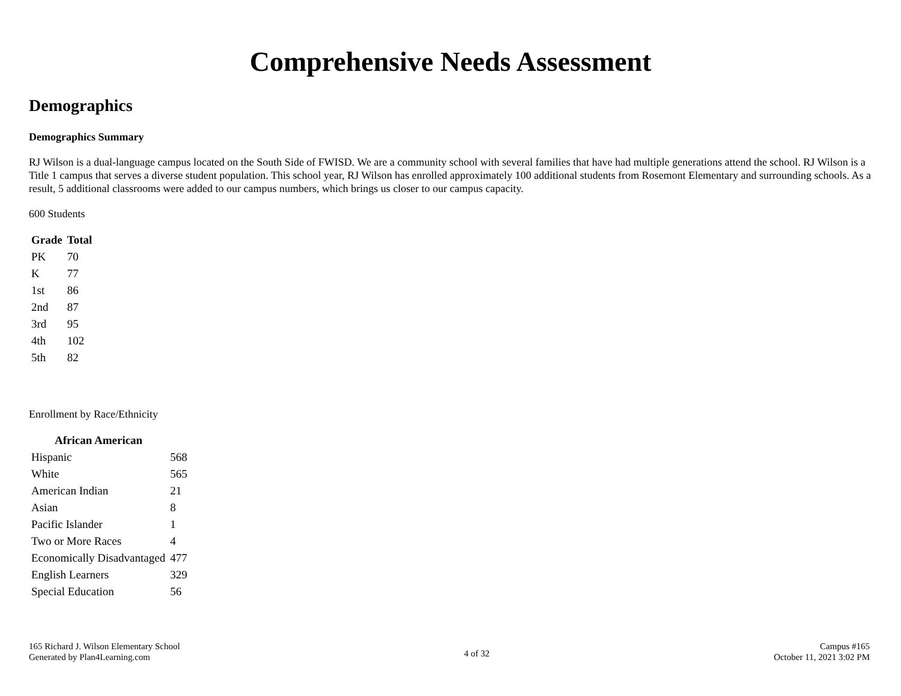Comprehensive Needs Assessment
Demographics
Demographics Summary
RJ Wilson is a dual-language campus located on the South Side of FWISD. We are a community school with several families that have had multiple generations attend the school. RJ Wilson is a Title 1 campus that serves a diverse student population. This school year, RJ Wilson has enrolled approximately 100 additional students from Rosemont Elementary and surrounding schools. As a result, 5 additional classrooms were added to our campus numbers, which brings us closer to our campus capacity.
600 Students
| Grade | Total |
| --- | --- |
| PK | 70 |
| K | 77 |
| 1st | 86 |
| 2nd | 87 |
| 3rd | 95 |
| 4th | 102 |
| 5th | 82 |
Enrollment by Race/Ethnicity
| African American | |
| --- | --- |
| Hispanic | 568 |
| White | 565 |
| American Indian | 21 |
| Asian | 8 |
| Pacific Islander | 1 |
| Two or More Races | 4 |
| Economically Disadvantaged | 477 |
| English Learners | 329 |
| Special Education | 56 |
165 Richard J. Wilson Elementary School
Generated by Plan4Learning.com
4 of 32
Campus #165
October 11, 2021 3:02 PM